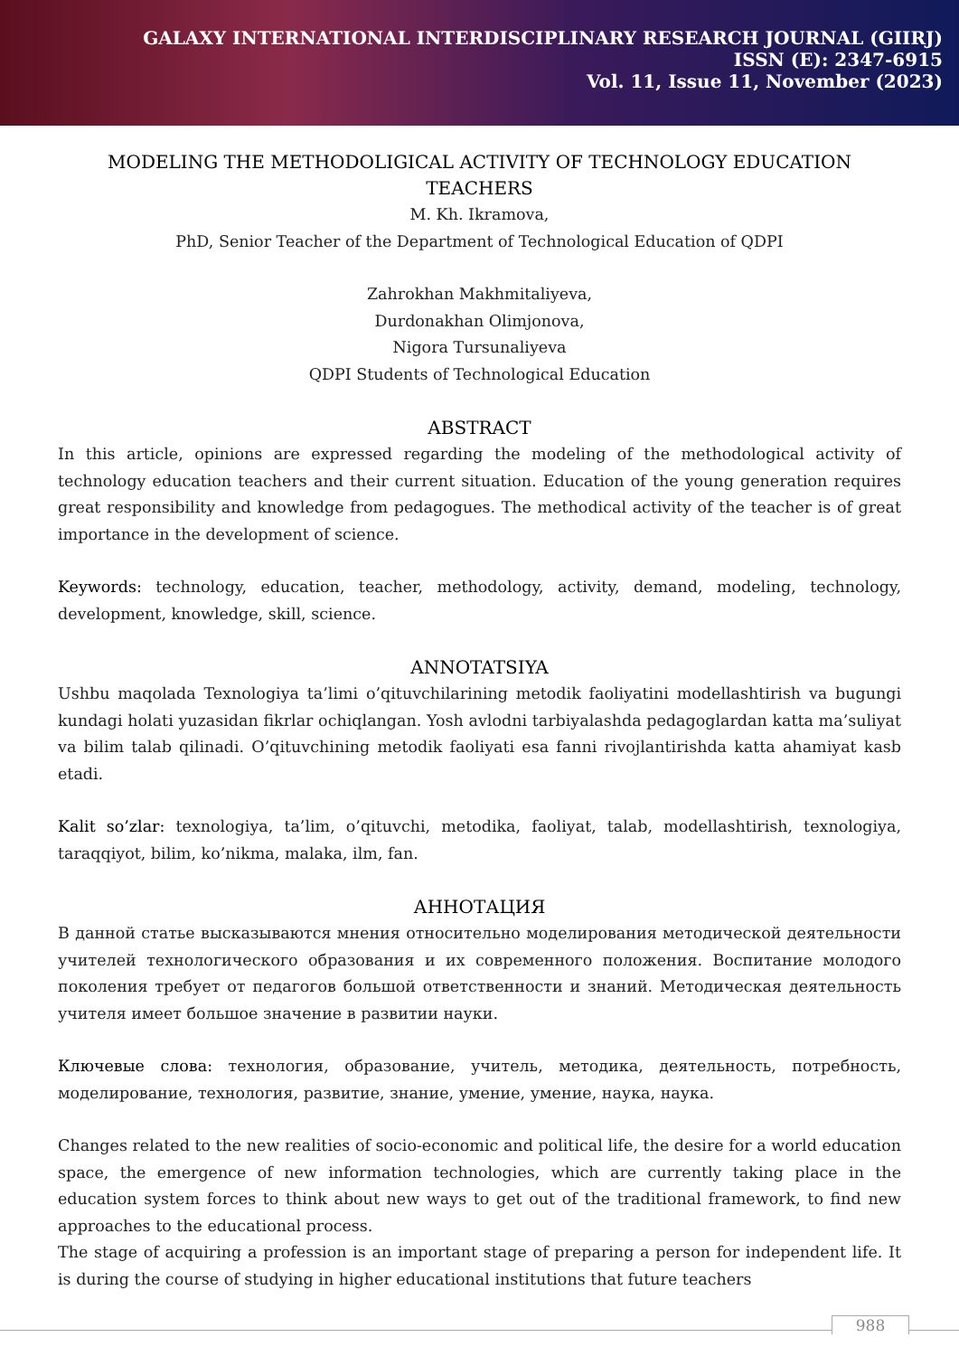GALAXY INTERNATIONAL INTERDISCIPLINARY RESEARCH JOURNAL (GIIRJ)
ISSN (E): 2347-6915
Vol. 11, Issue 11, November (2023)
MODELING THE METHODOLIGICAL ACTIVITY OF TECHNOLOGY EDUCATION TEACHERS
M. Kh. Ikramova,
PhD, Senior Teacher of the Department of Technological Education of QDPI
Zahrokhan Makhmitaliyeva,
Durdonakhan Olimjonova,
Nigora Tursunaliyeva
QDPI Students of Technological Education
ABSTRACT
In this article, opinions are expressed regarding the modeling of the methodological activity of technology education teachers and their current situation. Education of the young generation requires great responsibility and knowledge from pedagogues. The methodical activity of the teacher is of great importance in the development of science.
Keywords: technology, education, teacher, methodology, activity, demand, modeling, technology, development, knowledge, skill, science.
ANNOTATSIYA
Ushbu maqolada Texnologiya ta’limi o’qituvchilarining metodik faoliyatini modellashtirish va bugungi kundagi holati yuzasidan fikrlar ochiqlangan. Yosh avlodni tarbiyalashda pedagoglardan katta ma’suliyat va bilim talab qilinadi. O’qituvchining metodik faoliyati esa fanni rivojlantirishda katta ahamiyat kasb etadi.
Kalit so’zlar: texnologiya, ta’lim, o’qituvchi, metodika, faoliyat, talab, modellashtirish, texnologiya, taraqqiyot, bilim, ko’nikma, malaka, ilm, fan.
АННОТАЦИЯ
В данной статье высказываются мнения относительно моделирования методической деятельности учителей технологического образования и их современного положения. Воспитание молодого поколения требует от педагогов большой ответственности и знаний. Методическая деятельность учителя имеет большое значение в развитии науки.
Ключевые слова: технология, образование, учитель, методика, деятельность, потребность, моделирование, технология, развитие, знание, умение, умение, наука, наука.
Changes related to the new realities of socio-economic and political life, the desire for a world education space, the emergence of new information technologies, which are currently taking place in the education system forces to think about new ways to get out of the traditional framework, to find new approaches to the educational process.
The stage of acquiring a profession is an important stage of preparing a person for independent life. It is during the course of studying in higher educational institutions that future teachers
988